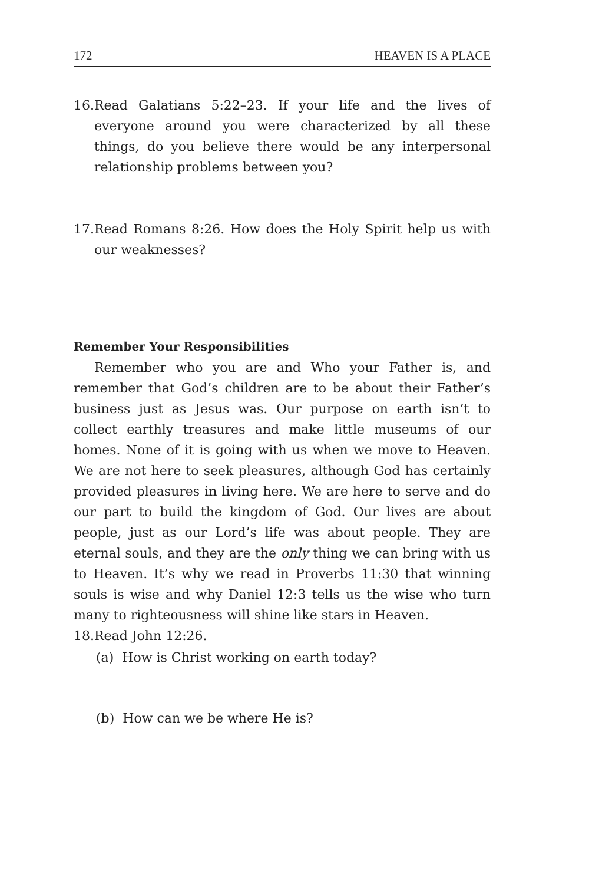172 HEAVEN IS A PLACE
16. Read Galatians 5:22–23. If your life and the lives of everyone around you were characterized by all these things, do you believe there would be any interpersonal relationship problems between you?
17. Read Romans 8:26. How does the Holy Spirit help us with our weaknesses?
Remember Your Responsibilities
Remember who you are and Who your Father is, and remember that God’s children are to be about their Father’s business just as Jesus was. Our purpose on earth isn’t to collect earthly treasures and make little museums of our homes. None of it is going with us when we move to Heaven. We are not here to seek pleasures, although God has certainly provided pleasures in living here. We are here to serve and do our part to build the kingdom of God. Our lives are about people, just as our Lord’s life was about people. They are eternal souls, and they are the only thing we can bring with us to Heaven. It’s why we read in Proverbs 11:30 that winning souls is wise and why Daniel 12:3 tells us the wise who turn many to righteousness will shine like stars in Heaven.
18. Read John 12:26.
(a) How is Christ working on earth today?
(b) How can we be where He is?